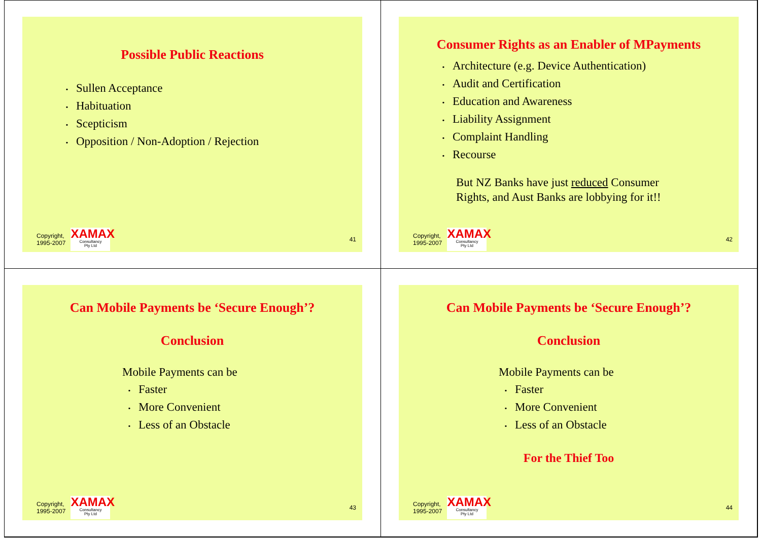Possible Public Reactions
• Sullen Acceptance
• Habituation
• Scepticism
• Opposition / Non-Adoption / Rejection
Copyright,
1995-2007
XAMAX
Consultancy
Pty Ltd
41
Consumer Rights as an Enabler of MPayments
• Architecture (e.g. Device Authentication)
• Audit and Certification
• Education and Awareness
• Liability Assignment
• Complaint Handling
• Recourse
But NZ Banks have just reduced Consumer
Rights, and Aust Banks are lobbying for it!!
Copyright,
1995-2007
XAMAX
Consultancy
Pty Ltd
42
Can Mobile Payments be ‘Secure Enough’?
Conclusion
Mobile Payments can be
• Faster
• More Convenient
• Less of an Obstacle
Copyright,
1995-2007
XAMAX
Consultancy
Pty Ltd
43
Can Mobile Payments be ‘Secure Enough’?
Conclusion
Mobile Payments can be
• Faster
• More Convenient
• Less of an Obstacle
For the Thief Too
Copyright,
1995-2007
XAMAX
Consultancy
Pty Ltd
44